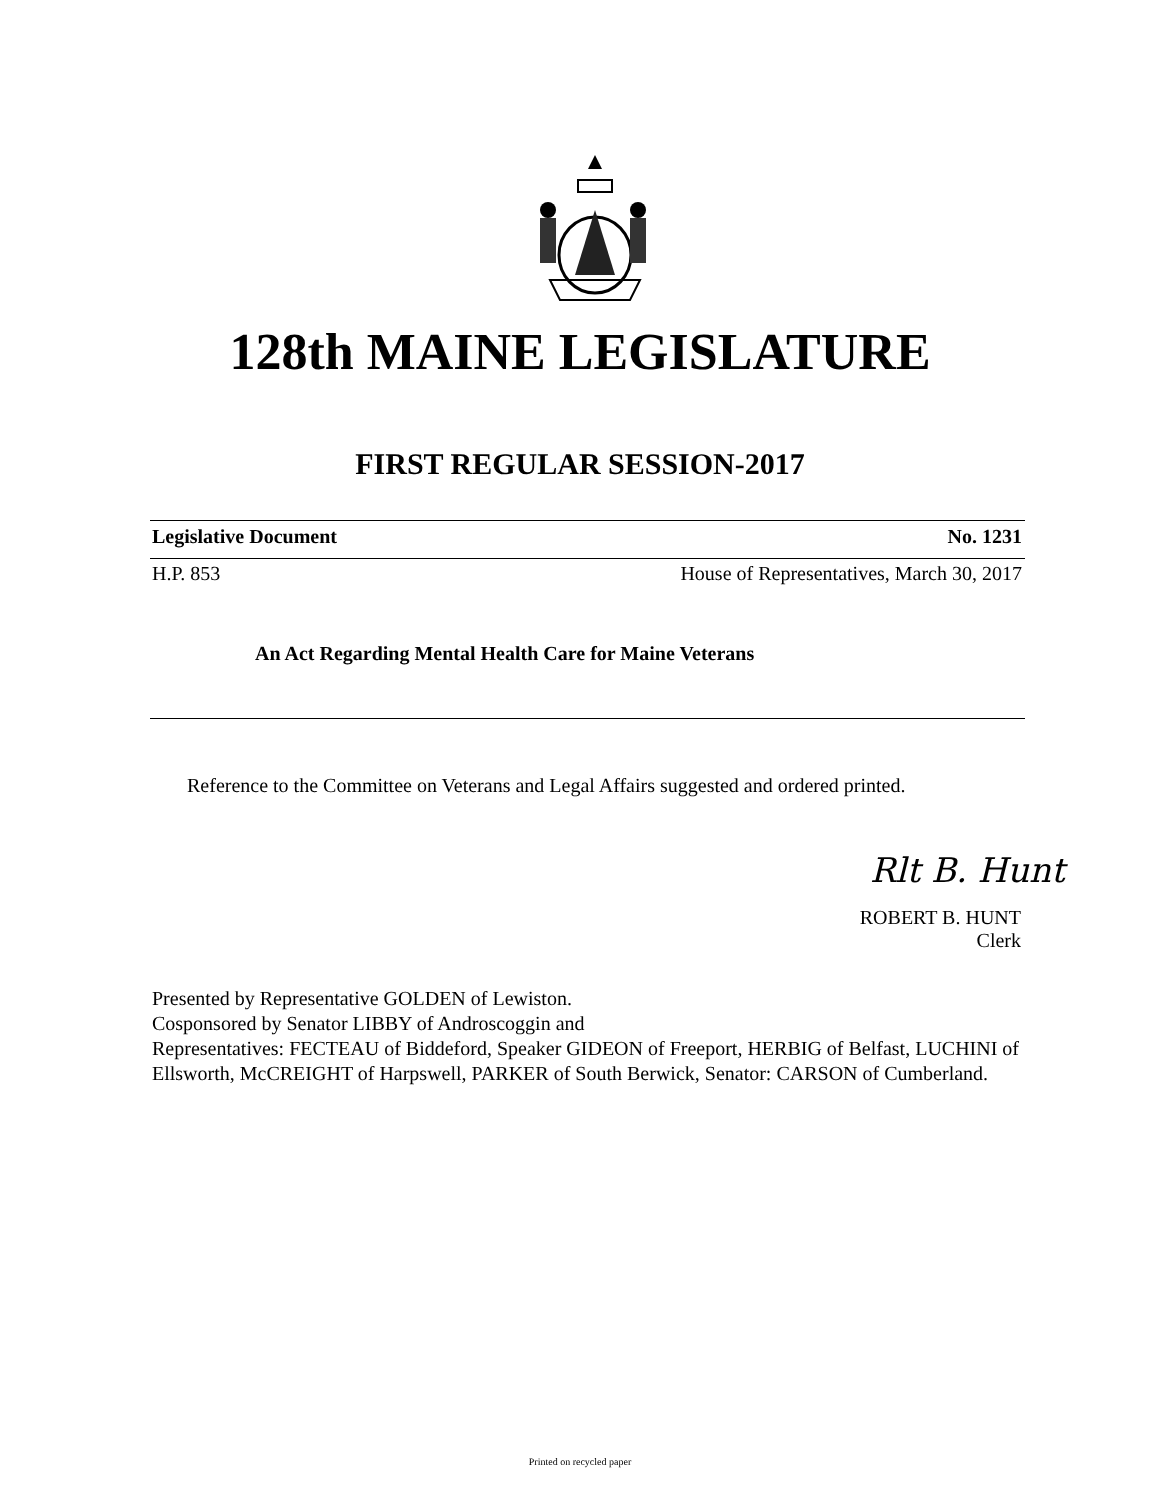128th MAINE LEGISLATURE
FIRST REGULAR SESSION-2017
Legislative Document No. 1231
H.P. 853 House of Representatives, March 30, 2017
An Act Regarding Mental Health Care for Maine Veterans
Reference to the Committee on Veterans and Legal Affairs suggested and ordered printed.
Rlt B. Hunt
ROBERT B. HUNT
Clerk
Presented by Representative GOLDEN of Lewiston.
Cosponsored by Senator LIBBY of Androscoggin and
Representatives: FECTEAU of Biddeford, Speaker GIDEON of Freeport, HERBIG of Belfast, LUCHINI of Ellsworth, McCREIGHT of Harpswell, PARKER of South Berwick, Senator: CARSON of Cumberland.
Printed on recycled paper